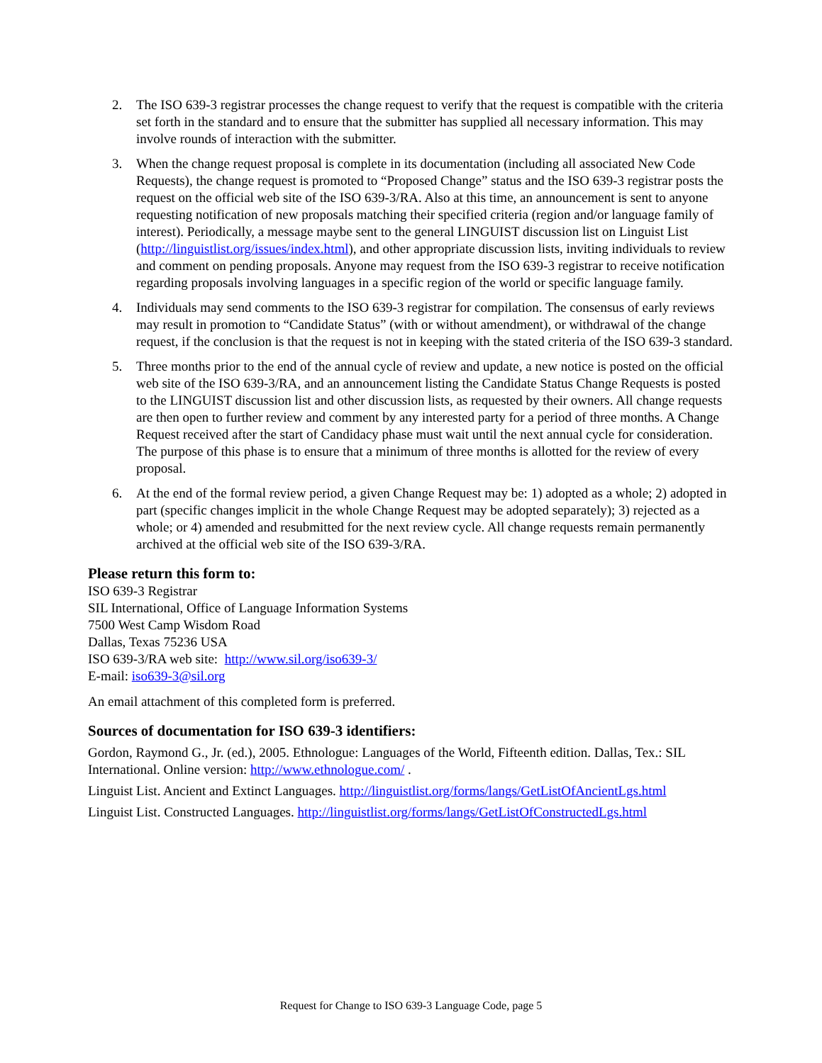2. The ISO 639-3 registrar processes the change request to verify that the request is compatible with the criteria set forth in the standard and to ensure that the submitter has supplied all necessary information. This may involve rounds of interaction with the submitter.
3. When the change request proposal is complete in its documentation (including all associated New Code Requests), the change request is promoted to “Proposed Change” status and the ISO 639-3 registrar posts the request on the official web site of the ISO 639-3/RA. Also at this time, an announcement is sent to anyone requesting notification of new proposals matching their specified criteria (region and/or language family of interest). Periodically, a message maybe sent to the general LINGUIST discussion list on Linguist List (http://linguistlist.org/issues/index.html), and other appropriate discussion lists, inviting individuals to review and comment on pending proposals. Anyone may request from the ISO 639-3 registrar to receive notification regarding proposals involving languages in a specific region of the world or specific language family.
4. Individuals may send comments to the ISO 639-3 registrar for compilation. The consensus of early reviews may result in promotion to “Candidate Status” (with or without amendment), or withdrawal of the change request, if the conclusion is that the request is not in keeping with the stated criteria of the ISO 639-3 standard.
5. Three months prior to the end of the annual cycle of review and update, a new notice is posted on the official web site of the ISO 639-3/RA, and an announcement listing the Candidate Status Change Requests is posted to the LINGUIST discussion list and other discussion lists, as requested by their owners. All change requests are then open to further review and comment by any interested party for a period of three months. A Change Request received after the start of Candidacy phase must wait until the next annual cycle for consideration. The purpose of this phase is to ensure that a minimum of three months is allotted for the review of every proposal.
6. At the end of the formal review period, a given Change Request may be: 1) adopted as a whole; 2) adopted in part (specific changes implicit in the whole Change Request may be adopted separately); 3) rejected as a whole; or 4) amended and resubmitted for the next review cycle. All change requests remain permanently archived at the official web site of the ISO 639-3/RA.
Please return this form to:
ISO 639-3 Registrar
SIL International, Office of Language Information Systems
7500 West Camp Wisdom Road
Dallas, Texas 75236 USA
ISO 639-3/RA web site: http://www.sil.org/iso639-3/
E-mail: iso639-3@sil.org
An email attachment of this completed form is preferred.
Sources of documentation for ISO 639-3 identifiers:
Gordon, Raymond G., Jr. (ed.), 2005. Ethnologue: Languages of the World, Fifteenth edition. Dallas, Tex.: SIL International. Online version: http://www.ethnologue.com/ .
Linguist List. Ancient and Extinct Languages. http://linguistlist.org/forms/langs/GetListOfAncientLgs.html
Linguist List. Constructed Languages. http://linguistlist.org/forms/langs/GetListOfConstructedLgs.html
Request for Change to ISO 639-3 Language Code, page 5